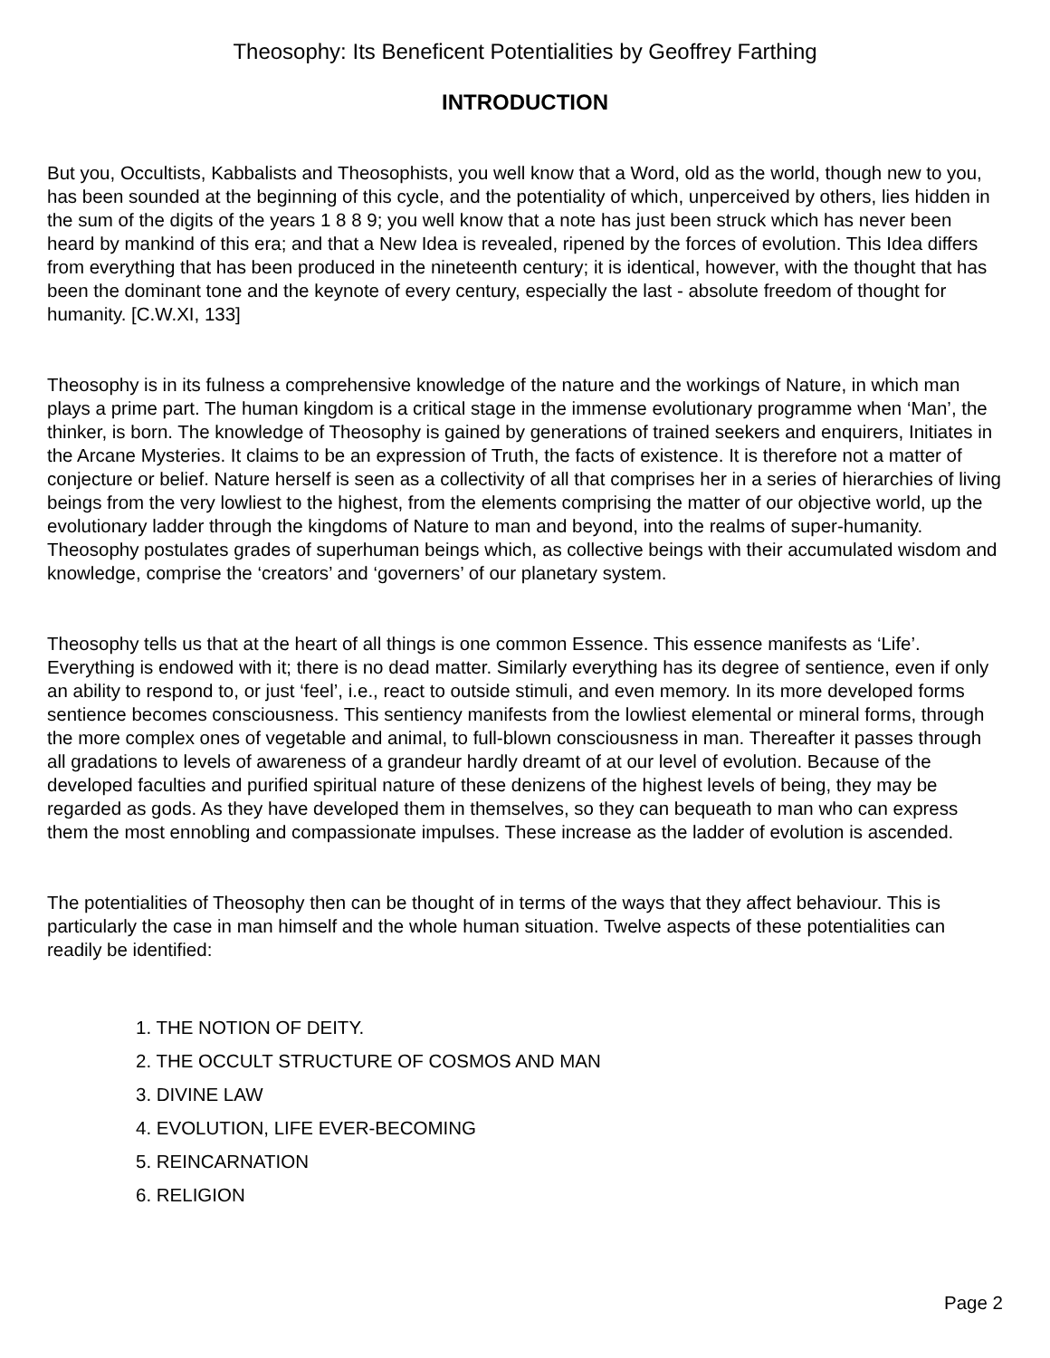Theosophy: Its Beneficent Potentialities by Geoffrey Farthing
INTRODUCTION
But you, Occultists, Kabbalists and Theosophists, you well know that a Word, old as the world, though new to you, has been sounded at the beginning of this cycle, and the potentiality of which, unperceived by others, lies hidden in the sum of the digits of the years 1 8 8 9; you well know that a note has just been struck which has never been heard by mankind of this era; and that a New Idea is revealed, ripened by the forces of evolution. This Idea differs from everything that has been produced in the nineteenth century; it is identical, however, with the thought that has been the dominant tone and the keynote of every century, especially the last - absolute freedom of thought for humanity. [C.W.XI, 133]
Theosophy is in its fulness a comprehensive knowledge of the nature and the workings of Nature, in which man plays a prime part. The human kingdom is a critical stage in the immense evolutionary programme when ‘Man’, the thinker, is born. The knowledge of Theosophy is gained by generations of trained seekers and enquirers, Initiates in the Arcane Mysteries. It claims to be an expression of Truth, the facts of existence. It is therefore not a matter of conjecture or belief. Nature herself is seen as a collectivity of all that comprises her in a series of hierarchies of living beings from the very lowliest to the highest, from the elements comprising the matter of our objective world, up the evolutionary ladder through the kingdoms of Nature to man and beyond, into the realms of super-humanity. Theosophy postulates grades of superhuman beings which, as collective beings with their accumulated wisdom and knowledge, comprise the ‘creators’ and ‘governers’ of our planetary system.
Theosophy tells us that at the heart of all things is one common Essence. This essence manifests as ‘Life’. Everything is endowed with it; there is no dead matter. Similarly everything has its degree of sentience, even if only an ability to respond to, or just ‘feel’, i.e., react to outside stimuli, and even memory. In its more developed forms sentience becomes consciousness. This sentiency manifests from the lowliest elemental or mineral forms, through the more complex ones of vegetable and animal, to full-blown consciousness in man. Thereafter it passes through all gradations to levels of awareness of a grandeur hardly dreamt of at our level of evolution. Because of the developed faculties and purified spiritual nature of these denizens of the highest levels of being, they may be regarded as gods. As they have developed them in themselves, so they can bequeath to man who can express them the most ennobling and compassionate impulses. These increase as the ladder of evolution is ascended.
The potentialities of Theosophy then can be thought of in terms of the ways that they affect behaviour. This is particularly the case in man himself and the whole human situation. Twelve aspects of these potentialities can readily be identified:
1. THE NOTION OF DEITY.
2. THE OCCULT STRUCTURE OF COSMOS AND MAN
3. DIVINE LAW
4. EVOLUTION, LIFE EVER-BECOMING
5. REINCARNATION
6. RELIGION
Page 2